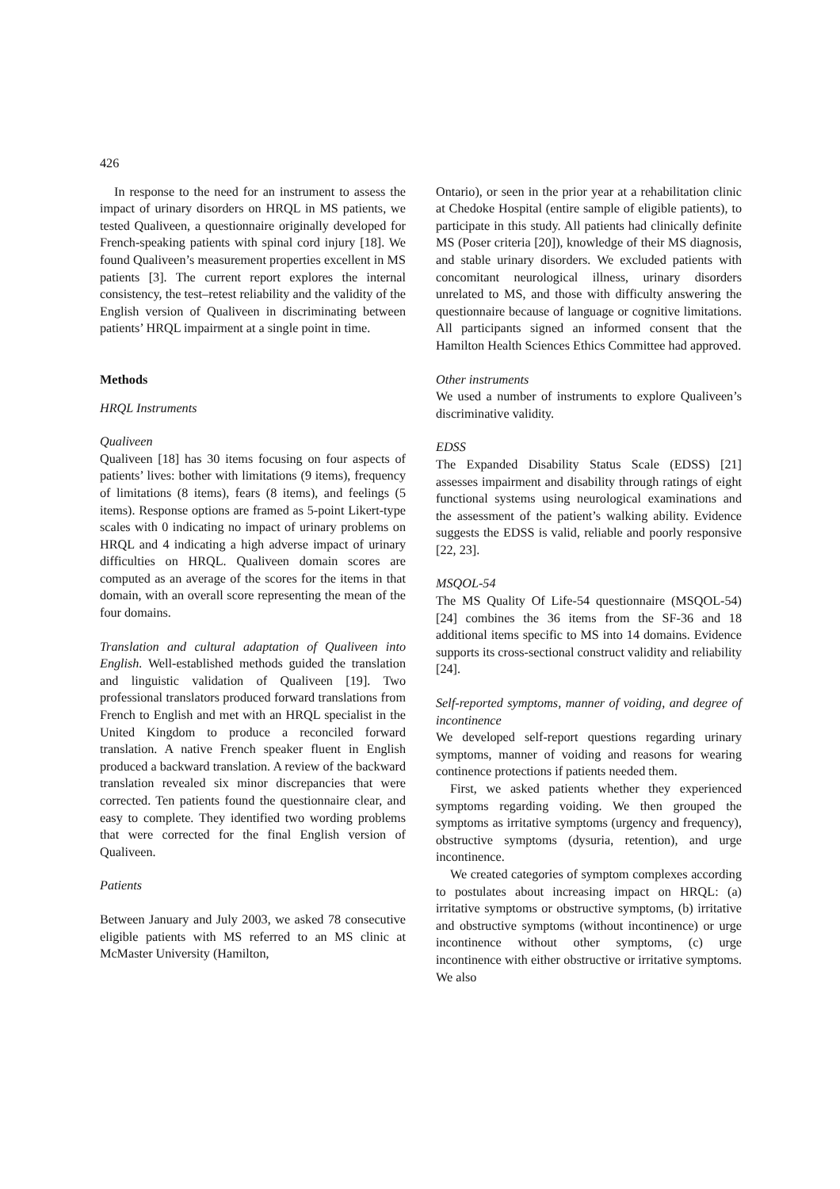426
In response to the need for an instrument to assess the impact of urinary disorders on HRQL in MS patients, we tested Qualiveen, a questionnaire originally developed for French-speaking patients with spinal cord injury [18]. We found Qualiveen’s measurement properties excellent in MS patients [3]. The current report explores the internal consistency, the test–retest reliability and the validity of the English version of Qualiveen in discriminating between patients’ HRQL impairment at a single point in time.
Methods
HRQL Instruments
Qualiveen
Qualiveen [18] has 30 items focusing on four aspects of patients’ lives: bother with limitations (9 items), frequency of limitations (8 items), fears (8 items), and feelings (5 items). Response options are framed as 5-point Likert-type scales with 0 indicating no impact of urinary problems on HRQL and 4 indicating a high adverse impact of urinary difficulties on HRQL. Qualiveen domain scores are computed as an average of the scores for the items in that domain, with an overall score representing the mean of the four domains.
Translation and cultural adaptation of Qualiveen into English. Well-established methods guided the translation and linguistic validation of Qualiveen [19]. Two professional translators produced forward translations from French to English and met with an HRQL specialist in the United Kingdom to produce a reconciled forward translation. A native French speaker fluent in English produced a backward translation. A review of the backward translation revealed six minor discrepancies that were corrected. Ten patients found the questionnaire clear, and easy to complete. They identified two wording problems that were corrected for the final English version of Qualiveen.
Patients
Between January and July 2003, we asked 78 consecutive eligible patients with MS referred to an MS clinic at McMaster University (Hamilton,
Ontario), or seen in the prior year at a rehabilitation clinic at Chedoke Hospital (entire sample of eligible patients), to participate in this study. All patients had clinically definite MS (Poser criteria [20]), knowledge of their MS diagnosis, and stable urinary disorders. We excluded patients with concomitant neurological illness, urinary disorders unrelated to MS, and those with difficulty answering the questionnaire because of language or cognitive limitations. All participants signed an informed consent that the Hamilton Health Sciences Ethics Committee had approved.
Other instruments
We used a number of instruments to explore Qualiveen’s discriminative validity.
EDSS
The Expanded Disability Status Scale (EDSS) [21] assesses impairment and disability through ratings of eight functional systems using neurological examinations and the assessment of the patient’s walking ability. Evidence suggests the EDSS is valid, reliable and poorly responsive [22, 23].
MSQOL-54
The MS Quality Of Life-54 questionnaire (MSQOL-54) [24] combines the 36 items from the SF-36 and 18 additional items specific to MS into 14 domains. Evidence supports its cross-sectional construct validity and reliability [24].
Self-reported symptoms, manner of voiding, and degree of incontinence
We developed self-report questions regarding urinary symptoms, manner of voiding and reasons for wearing continence protections if patients needed them.
First, we asked patients whether they experienced symptoms regarding voiding. We then grouped the symptoms as irritative symptoms (urgency and frequency), obstructive symptoms (dysuria, retention), and urge incontinence.
We created categories of symptom complexes according to postulates about increasing impact on HRQL: (a) irritative symptoms or obstructive symptoms, (b) irritative and obstructive symptoms (without incontinence) or urge incontinence without other symptoms, (c) urge incontinence with either obstructive or irritative symptoms. We also